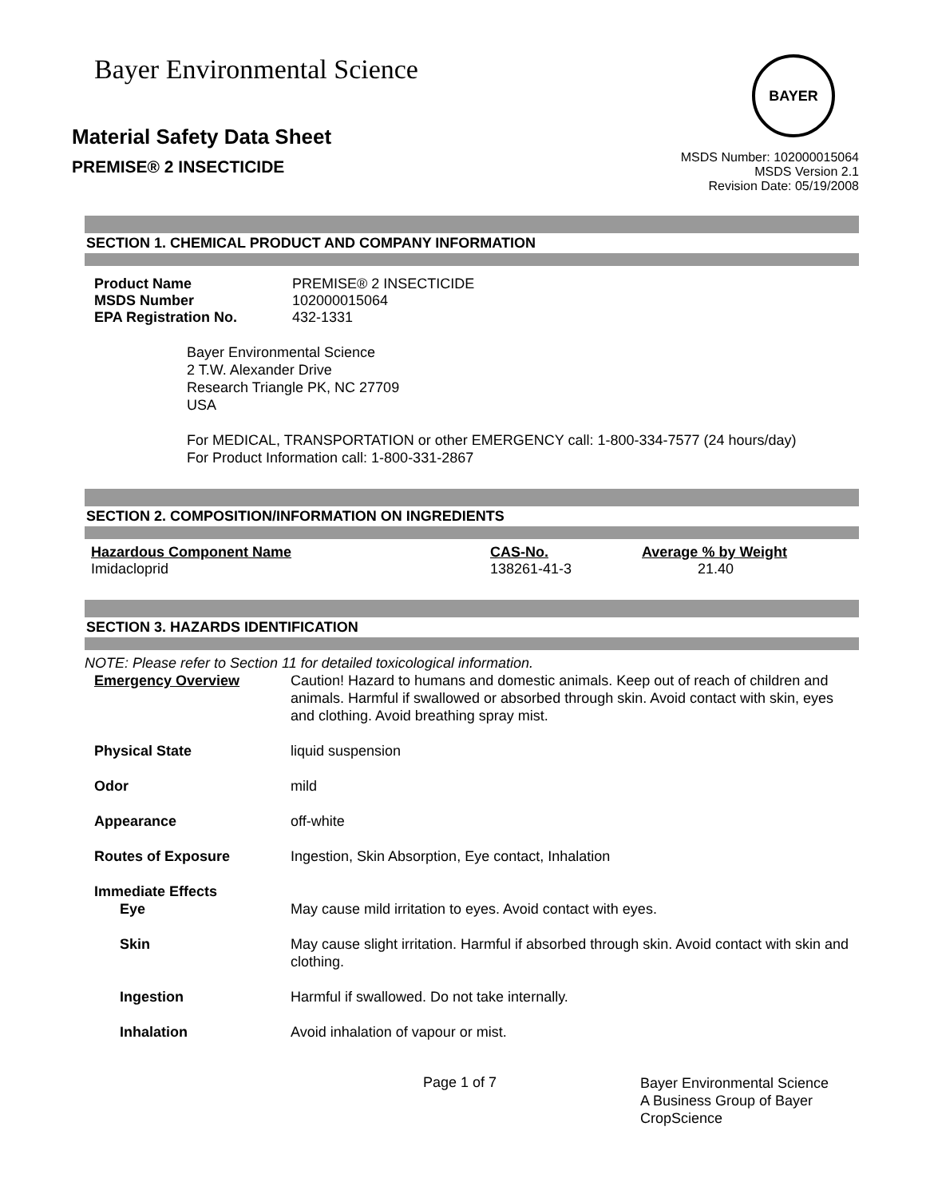Bayer Environmental Science
Material Safety Data Sheet
PREMISE® 2 INSECTICIDE
BAYER
MSDS Number: 102000015064
MSDS Version 2.1
Revision Date: 05/19/2008
SECTION 1. CHEMICAL PRODUCT AND COMPANY INFORMATION
| Product Name | PREMISE® 2 INSECTICIDE |
| MSDS Number | 102000015064 |
| EPA Registration No. | 432-1331 |
Bayer Environmental Science
2 T.W. Alexander Drive
Research Triangle PK, NC 27709
USA
For MEDICAL, TRANSPORTATION or other EMERGENCY call: 1-800-334-7577 (24 hours/day)
For Product Information call: 1-800-331-2867
SECTION 2. COMPOSITION/INFORMATION ON INGREDIENTS
| Hazardous Component Name | CAS-No. | Average % by Weight |
| --- | --- | --- |
| Imidacloprid | 138261-41-3 | 21.40 |
SECTION 3. HAZARDS IDENTIFICATION
NOTE: Please refer to Section 11 for detailed toxicological information.
| Emergency Overview | Caution! Hazard to humans and domestic animals. Keep out of reach of children and animals. Harmful if swallowed or absorbed through skin. Avoid contact with skin, eyes and clothing. Avoid breathing spray mist. |
| Physical State | liquid suspension |
| Odor | mild |
| Appearance | off-white |
| Routes of Exposure | Ingestion, Skin Absorption, Eye contact, Inhalation |
| Immediate Effects Eye | May cause mild irritation to eyes. Avoid contact with eyes. |
| Skin | May cause slight irritation. Harmful if absorbed through skin. Avoid contact with skin and clothing. |
| Ingestion | Harmful if swallowed. Do not take internally. |
| Inhalation | Avoid inhalation of vapour or mist. |
Page 1 of 7
Bayer Environmental Science A Business Group of Bayer CropScience